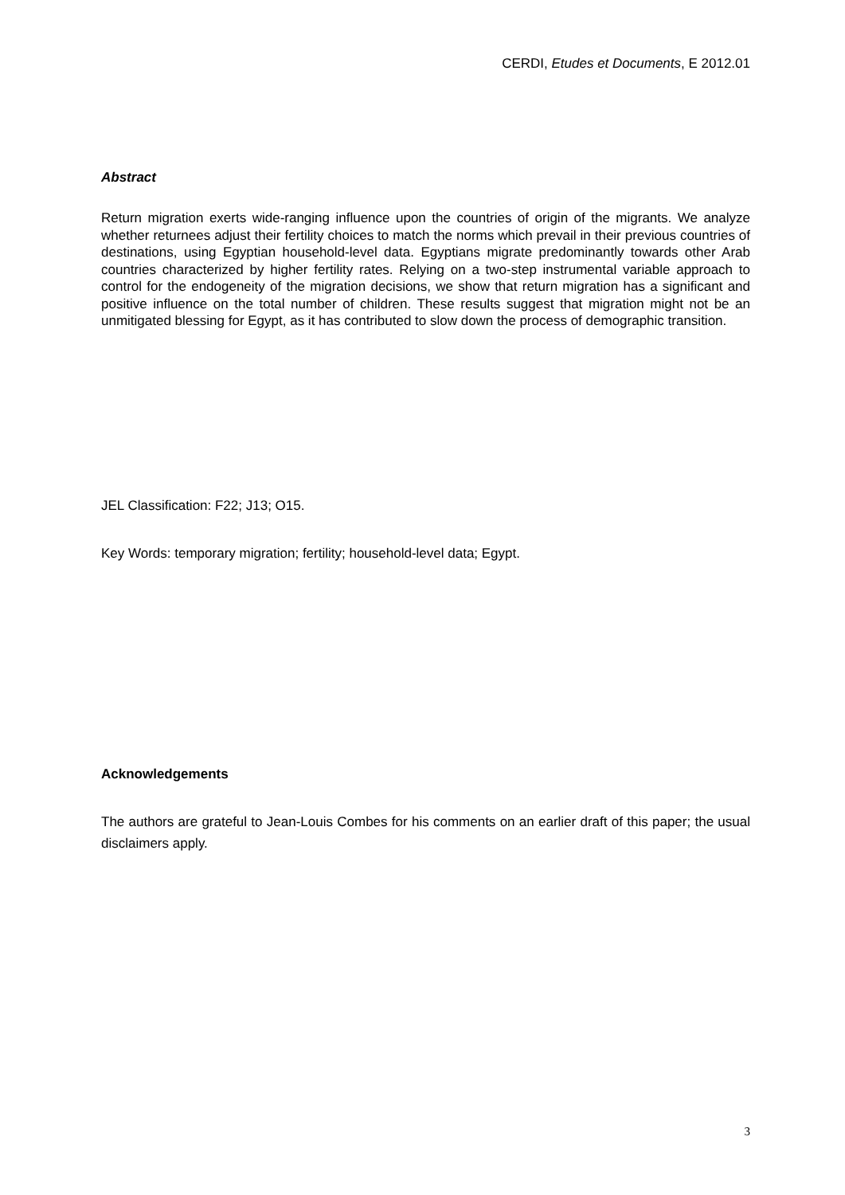CERDI, Etudes et Documents, E 2012.01
Abstract
Return migration exerts wide-ranging influence upon the countries of origin of the migrants. We analyze whether returnees adjust their fertility choices to match the norms which prevail in their previous countries of destinations, using Egyptian household-level data. Egyptians migrate predominantly towards other Arab countries characterized by higher fertility rates. Relying on a two-step instrumental variable approach to control for the endogeneity of the migration decisions, we show that return migration has a significant and positive influence on the total number of children. These results suggest that migration might not be an unmitigated blessing for Egypt, as it has contributed to slow down the process of demographic transition.
JEL Classification: F22; J13; O15.
Key Words: temporary migration; fertility; household-level data; Egypt.
Acknowledgements
The authors are grateful to Jean-Louis Combes for his comments on an earlier draft of this paper; the usual disclaimers apply.
3